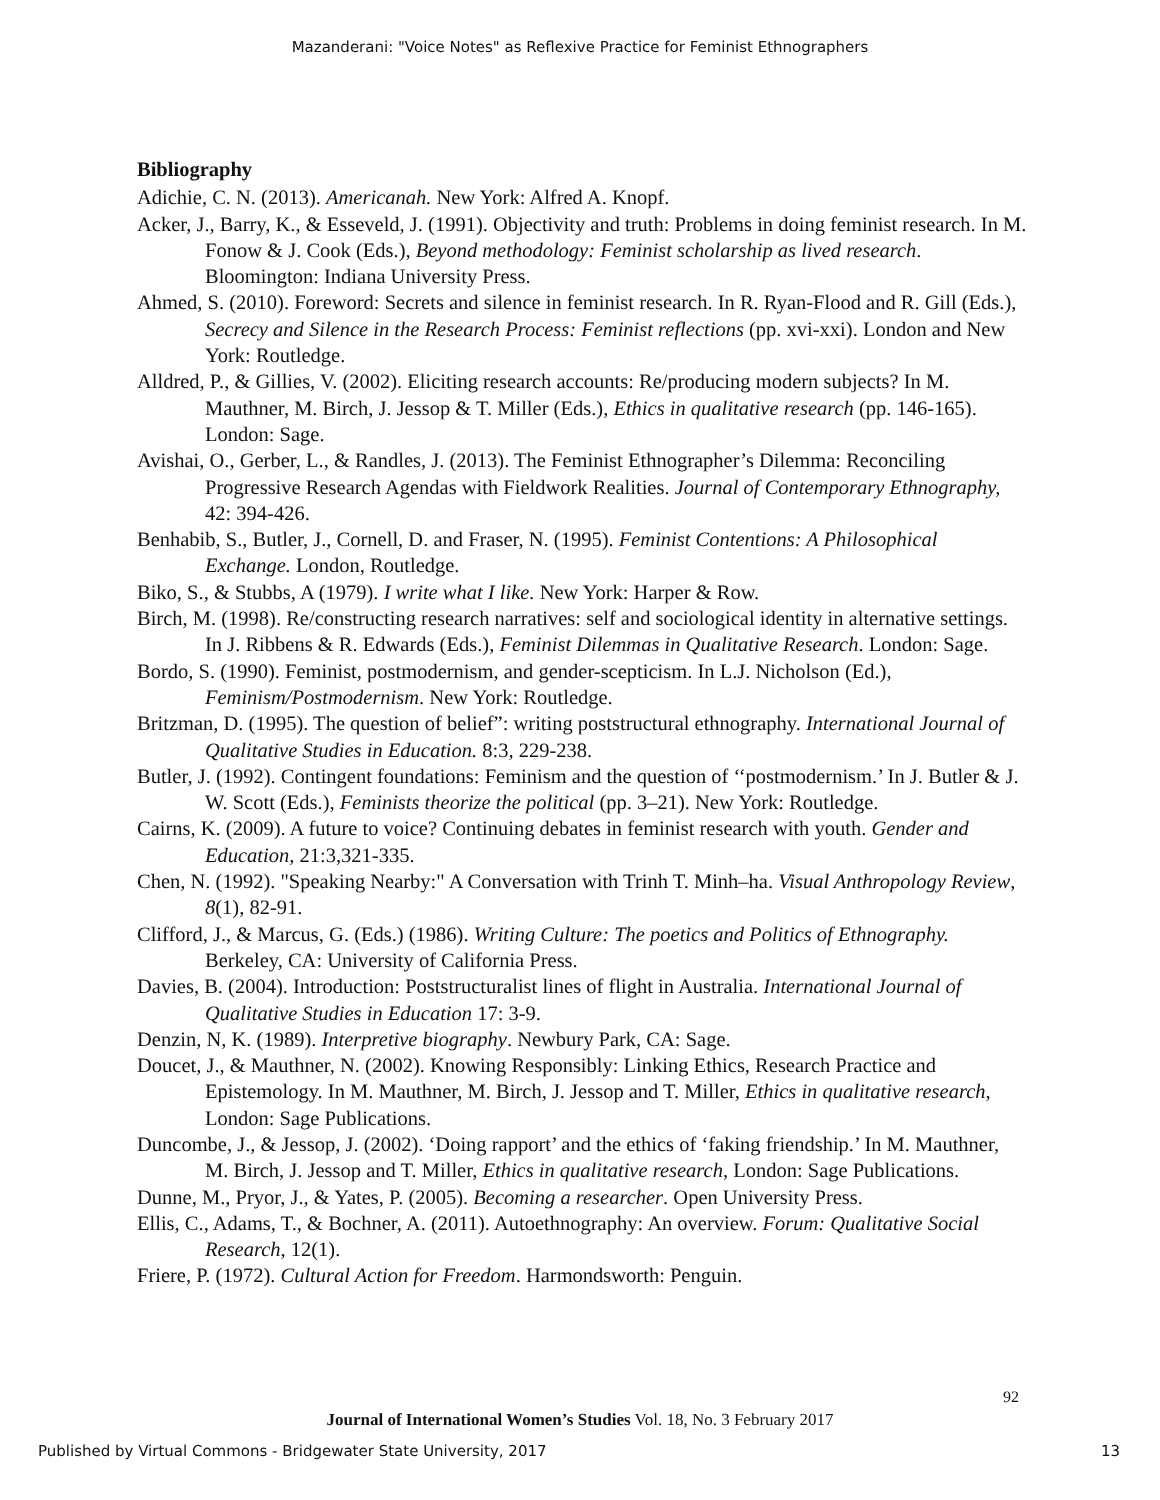Mazanderani: "Voice Notes" as Reflexive Practice for Feminist Ethnographers
Bibliography
Adichie, C. N. (2013). Americanah. New York: Alfred A. Knopf.
Acker, J., Barry, K., & Esseveld, J. (1991). Objectivity and truth: Problems in doing feminist research. In M. Fonow & J. Cook (Eds.), Beyond methodology: Feminist scholarship as lived research. Bloomington: Indiana University Press.
Ahmed, S. (2010). Foreword: Secrets and silence in feminist research. In R. Ryan-Flood and R. Gill (Eds.), Secrecy and Silence in the Research Process: Feminist reflections (pp. xvi-xxi). London and New York: Routledge.
Alldred, P., & Gillies, V. (2002). Eliciting research accounts: Re/producing modern subjects? In M. Mauthner, M. Birch, J. Jessop & T. Miller (Eds.), Ethics in qualitative research (pp. 146-165). London: Sage.
Avishai, O., Gerber, L., & Randles, J. (2013). The Feminist Ethnographer’s Dilemma: Reconciling Progressive Research Agendas with Fieldwork Realities. Journal of Contemporary Ethnography, 42: 394-426.
Benhabib, S., Butler, J., Cornell, D. and Fraser, N. (1995). Feminist Contentions: A Philosophical Exchange. London, Routledge.
Biko, S., & Stubbs, A (1979). I write what I like. New York: Harper & Row.
Birch, M. (1998). Re/constructing research narratives: self and sociological identity in alternative settings. In J. Ribbens & R. Edwards (Eds.), Feminist Dilemmas in Qualitative Research. London: Sage.
Bordo, S. (1990). Feminist, postmodernism, and gender-scepticism. In L.J. Nicholson (Ed.), Feminism/Postmodernism. New York: Routledge.
Britzman, D. (1995). The question of belief”: writing poststructural ethnography. International Journal of Qualitative Studies in Education. 8:3, 229-238.
Butler, J. (1992). Contingent foundations: Feminism and the question of ‘‘postmodernism.’ In J. Butler & J. W. Scott (Eds.), Feminists theorize the political (pp. 3–21). New York: Routledge.
Cairns, K. (2009). A future to voice? Continuing debates in feminist research with youth. Gender and Education, 21:3,321-335.
Chen, N. (1992). "Speaking Nearby:" A Conversation with Trinh T. Minh–ha. Visual Anthropology Review, 8(1), 82-91.
Clifford, J., & Marcus, G. (Eds.) (1986). Writing Culture: The poetics and Politics of Ethnography. Berkeley, CA: University of California Press.
Davies, B. (2004). Introduction: Poststructuralist lines of flight in Australia. International Journal of Qualitative Studies in Education 17: 3-9.
Denzin, N, K. (1989). Interpretive biography. Newbury Park, CA: Sage.
Doucet, J., & Mauthner, N. (2002). Knowing Responsibly: Linking Ethics, Research Practice and Epistemology. In M. Mauthner, M. Birch, J. Jessop and T. Miller, Ethics in qualitative research, London: Sage Publications.
Duncombe, J., & Jessop, J. (2002). ‘Doing rapport’ and the ethics of ‘faking friendship.’ In M. Mauthner, M. Birch, J. Jessop and T. Miller, Ethics in qualitative research, London: Sage Publications.
Dunne, M., Pryor, J., & Yates, P. (2005). Becoming a researcher. Open University Press.
Ellis, C., Adams, T., & Bochner, A. (2011). Autoethnography: An overview. Forum: Qualitative Social Research, 12(1).
Friere, P. (1972). Cultural Action for Freedom. Harmondsworth: Penguin.
92
Journal of International Women’s Studies Vol. 18, No. 3 February 2017
Published by Virtual Commons - Bridgewater State University, 2017 13